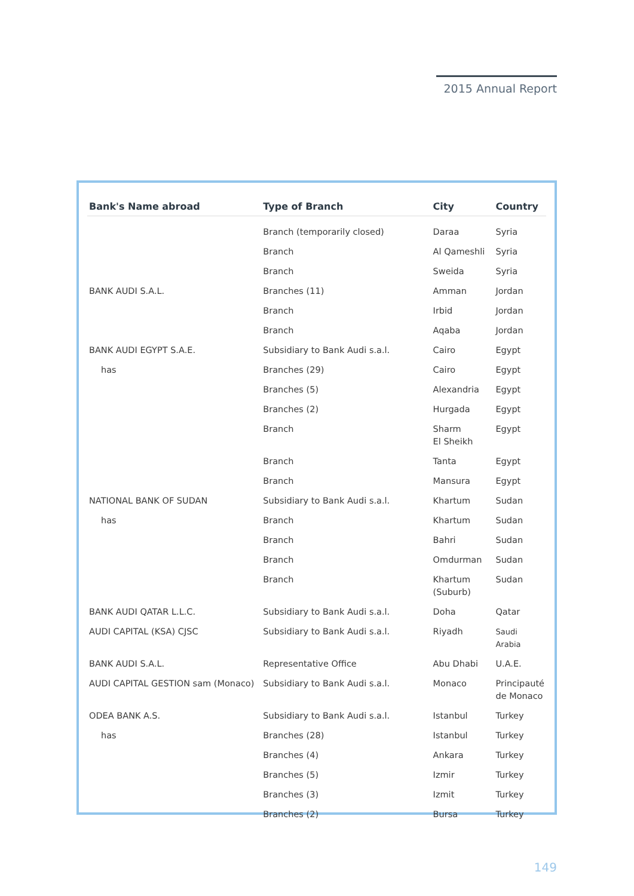2015 Annual Report
| Bank's Name abroad | Type of Branch | City | Country |
| --- | --- | --- | --- |
| | Branch (temporarily closed) | Daraa | Syria |
| | Branch | Al Qameshli | Syria |
| | Branch | Sweida | Syria |
| BANK AUDI S.A.L. | Branches (11) | Amman | Jordan |
| | Branch | Irbid | Jordan |
| | Branch | Aqaba | Jordan |
| BANK AUDI EGYPT S.A.E. | Subsidiary to Bank Audi s.a.l. | Cairo | Egypt |
| has | Branches (29) | Cairo | Egypt |
| | Branches (5) | Alexandria | Egypt |
| | Branches (2) | Hurgada | Egypt |
| | Branch | Sharm El Sheikh | Egypt |
| | Branch | Tanta | Egypt |
| | Branch | Mansura | Egypt |
| NATIONAL BANK OF SUDAN | Subsidiary to Bank Audi s.a.l. | Khartum | Sudan |
| has | Branch | Khartum | Sudan |
| | Branch | Bahri | Sudan |
| | Branch | Omdurman | Sudan |
| | Branch | Khartum (Suburb) | Sudan |
| BANK AUDI QATAR L.L.C. | Subsidiary to Bank Audi s.a.l. | Doha | Qatar |
| AUDI CAPITAL (KSA) CJSC | Subsidiary to Bank Audi s.a.l. | Riyadh | Saudi Arabia |
| BANK AUDI S.A.L. | Representative Office | Abu Dhabi | U.A.E. |
| AUDI CAPITAL GESTION sam (Monaco) | Subsidiary to Bank Audi s.a.l. | Monaco | Principauté de Monaco |
| ODEA BANK A.S. | Subsidiary to Bank Audi s.a.l. | Istanbul | Turkey |
| has | Branches (28) | Istanbul | Turkey |
| | Branches (4) | Ankara | Turkey |
| | Branches (5) | Izmir | Turkey |
| | Branches (3) | Izmit | Turkey |
| | Branches (2) | Bursa | Turkey |
149